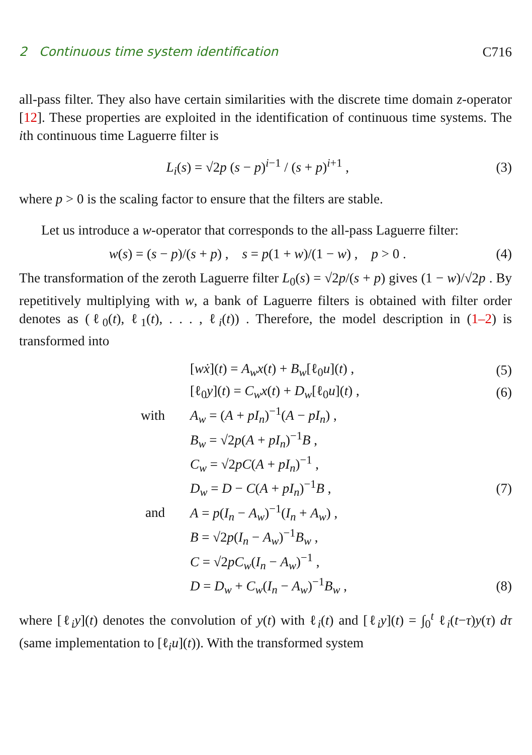2 Continuous time system identification C716
all-pass filter. They also have certain similarities with the discrete time domain z-operator [12]. These properties are exploited in the identification of continuous time systems. The ith continuous time Laguerre filter is
L<sub>i</sub>(s) = √2p (s − p)<sup>i−1</sup> / (s + p)<sup>i+1</sup> , (3)
where p > 0 is the scaling factor to ensure that the filters are stable.
Let us introduce a w-operator that corresponds to the all-pass Laguerre filter:
w(s) = (s − p)/(s + p) , s = p(1 + w)/(1 − w) , p > 0 . (4)
The transformation of the zeroth Laguerre filter L<sub>0</sub>(s) = √2p/(s + p) gives (1 − w)/√2p . By repetitively multiplying with w, a bank of Laguerre filters is obtained with filter order denotes as (ℓ<sub>0</sub>(t), ℓ<sub>1</sub>(t), . . . , ℓ<sub>i</sub>(t)) . Therefore, the model description in (1–2) is transformed into
| | [ wẋ ]( t ) = A<sub>w</sub>x ( t ) + B<sub>w</sub> [ℓ<sub>0</sub> u ]( t ) , | (5) |
| | [ℓ<sub>0</sub> y ]( t ) = C<sub>w</sub>x ( t ) + D<sub>w</sub> [ℓ<sub>0</sub> u ]( t ) , | (6) |
| with | A<sub>w</sub> = ( A + pI<sub>n</sub> )<sup>−1</sup>( A − pI<sub>n</sub> ) , | |
| | B<sub>w</sub> = √2 p ( A + pI<sub>n</sub> )<sup>−1</sup> B , | |
| | C<sub>w</sub> = √2 pC ( A + pI<sub>n</sub> )<sup>−1</sup> , | |
| | D<sub>w</sub> = D − C ( A + pI<sub>n</sub> )<sup>−1</sup> B , | (7) |
| and | A = p ( I<sub>n</sub> − A<sub>w</sub> )<sup>−1</sup>( I<sub>n</sub> + A<sub>w</sub> ) , | |
| | B = √2 p ( I<sub>n</sub> − A<sub>w</sub> )<sup>−1</sup> B<sub>w</sub> , | |
| | C = √2 pC<sub>w</sub> ( I<sub>n</sub> − A<sub>w</sub> )<sup>−1</sup> , | |
| | D = D<sub>w</sub> + C<sub>w</sub> ( I<sub>n</sub> − A<sub>w</sub> )<sup>−1</sup> B<sub>w</sub> , | (8) |
where [ℓ<sub>i</sub>y](t) denotes the convolution of y(t) with ℓ<sub>i</sub>(t) and [ℓ<sub>i</sub>y](t) = ∫<sub>0</sub><sup>t</sup> ℓ<sub>i</sub>(t−τ)y(τ) dτ (same implementation to [ℓ<sub>i</sub>u](t)). With the transformed system